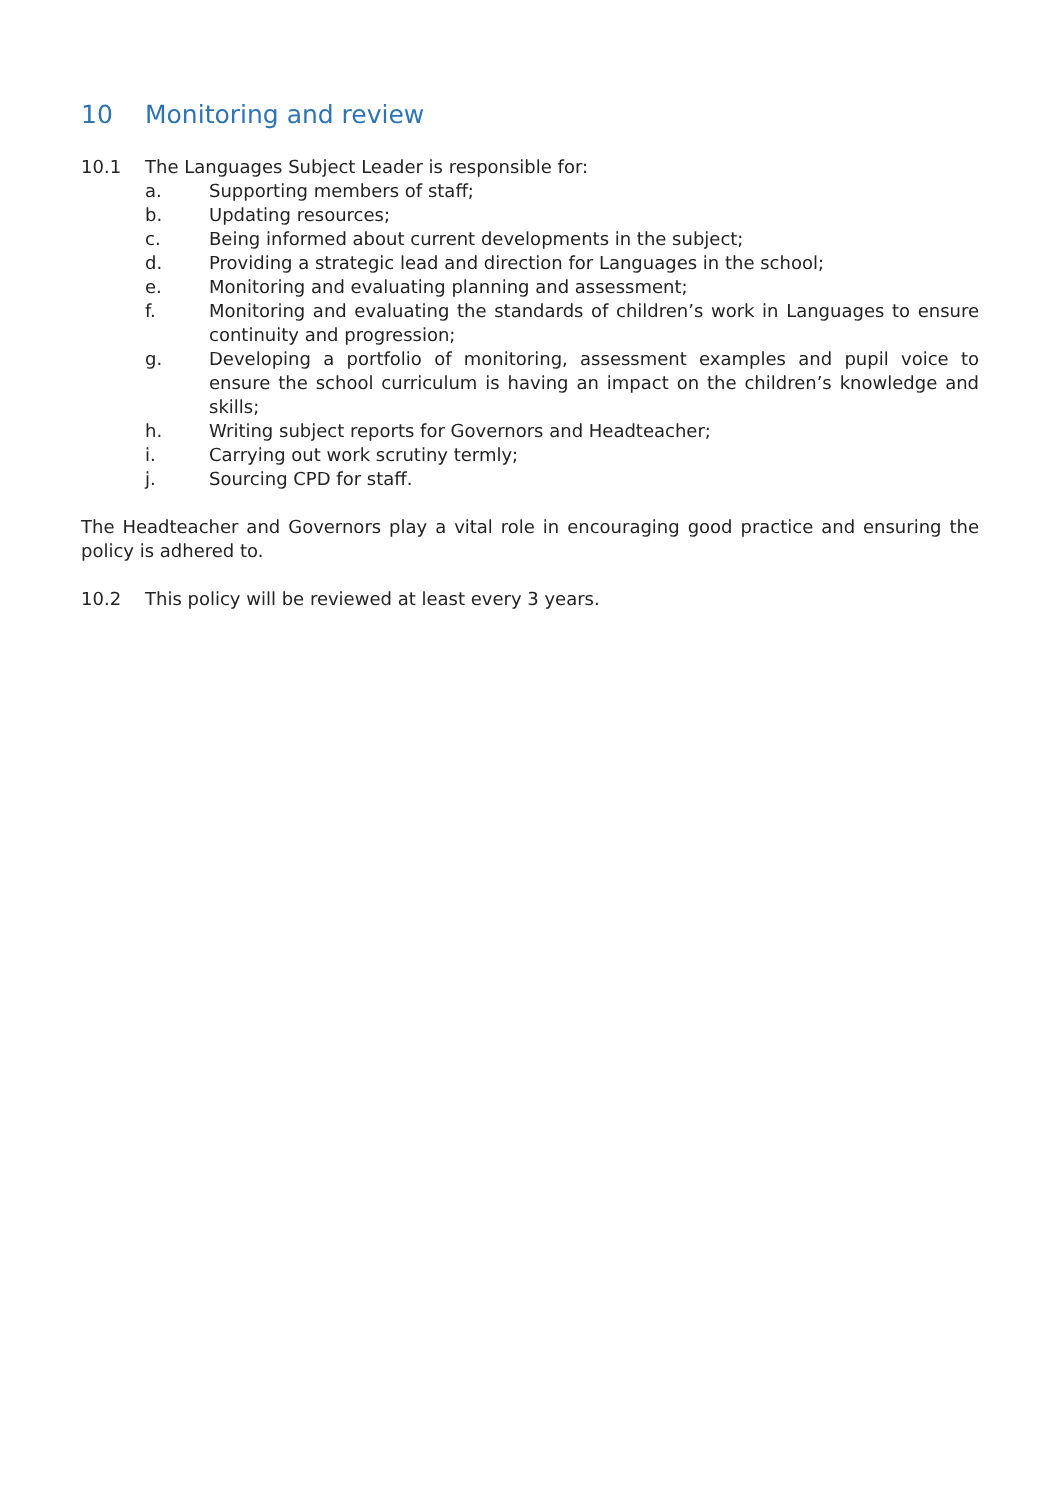10 Monitoring and review
10.1 The Languages Subject Leader is responsible for:
a. Supporting members of staff;
b. Updating resources;
c. Being informed about current developments in the subject;
d. Providing a strategic lead and direction for Languages in the school;
e. Monitoring and evaluating planning and assessment;
f. Monitoring and evaluating the standards of children’s work in Languages to ensure continuity and progression;
g. Developing a portfolio of monitoring, assessment examples and pupil voice to ensure the school curriculum is having an impact on the children’s knowledge and skills;
h. Writing subject reports for Governors and Headteacher;
i. Carrying out work scrutiny termly;
j. Sourcing CPD for staff.
The Headteacher and Governors play a vital role in encouraging good practice and ensuring the policy is adhered to.
10.2 This policy will be reviewed at least every 3 years.